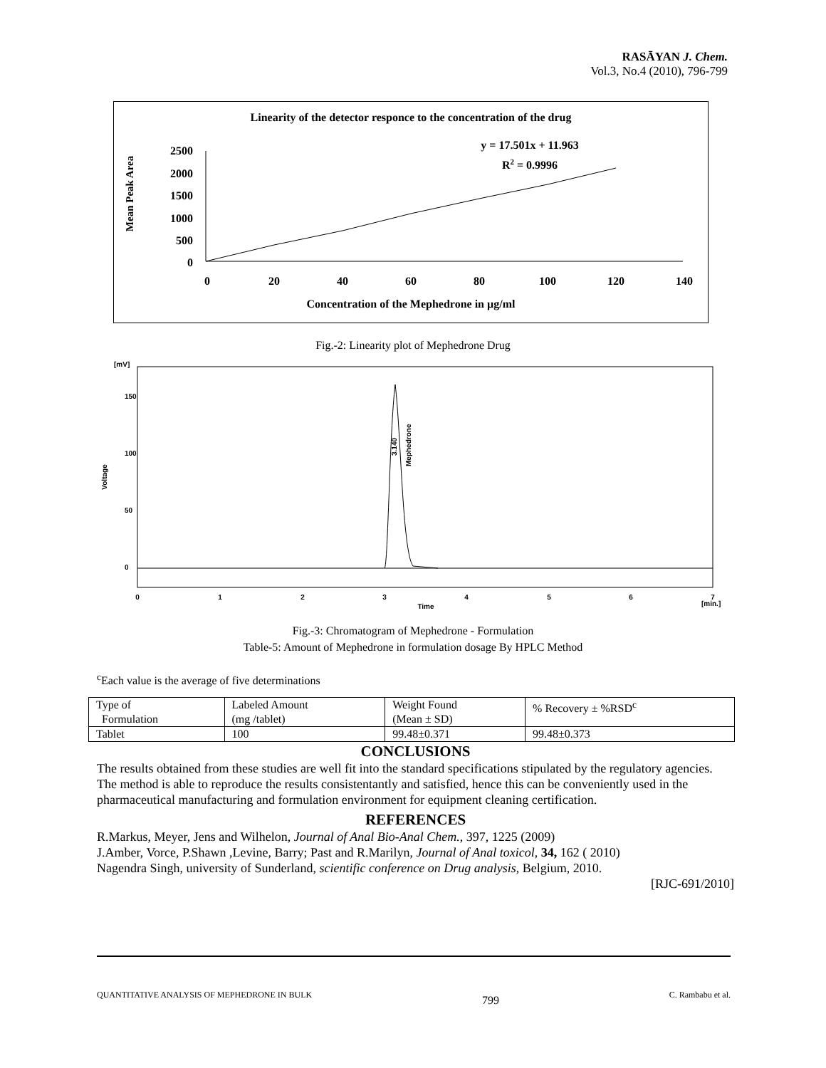RASĀYAN J. Chem.
Vol.3, No.4 (2010), 796-799
Linearity of the detector responce to the concentration of the drug
2500
2000
1500
1000
500
0
0
20
40
60
80
100
120
140
y = 17.501x + 11.963
R2 = 0.9996
Concentration of the Mephedrone in µg/ml
Mean Peak Area
Fig.-2: Linearity plot of Mephedrone Drug
[mV]
150
100
50
0
Voltage
3.140
Mephedrone
0
1
2
3
4
5
6
7
Time
[min.]
Fig.-3: Chromatogram of Mephedrone - Formulation
Table-5: Amount of Mephedrone in formulation dosage By HPLC Method
<sup>c</sup> Each value is the average of five determinations
| Type of Formulation | Labeled Amount (mg /tablet) | Weight Found (Mean ± SD) | % Recovery ± %RSD<sup>c</sup> |
| Tablet | 100 | 99.48±0.371 | 99.48±0.373 |
CONCLUSIONS
The results obtained from these studies are well fit into the standard specifications stipulated by the regulatory agencies. The method is able to reproduce the results consistentantly and satisfied, hence this can be conveniently used in the pharmaceutical manufacturing and formulation environment for equipment cleaning certification.
REFERENCES
R.Markus, Meyer, Jens and Wilhelon, Journal of Anal Bio-Anal Chem., 397, 1225 (2009)
J.Amber, Vorce, P.Shawn ,Levine, Barry; Past and R.Marilyn, Journal of Anal toxicol, 34, 162 ( 2010)
Nagendra Singh, university of Sunderland, scientific conference on Drug analysis, Belgium, 2010.
[RJC-691/2010]
QUANTITATIVE ANALYSIS OF MEPHEDRONE IN BULK 799 C. Rambabu et al.